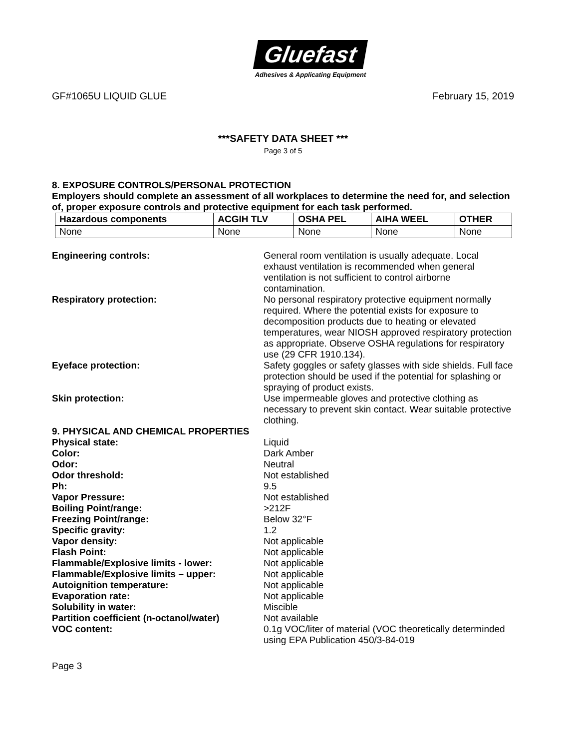Gluefast
Adhesives & Applicating Equipment
GF#1065U LIQUID GLUE February 15, 2019
***SAFETY DATA SHEET ***
Page 3 of 5
8. EXPOSURE CONTROLS/PERSONAL PROTECTION
Employers should complete an assessment of all workplaces to determine the need for, and selection of, proper exposure controls and protective equipment for each task performed.
| Hazardous components | ACGIH TLV | OSHA PEL | AIHA WEEL | OTHER |
| --- | --- | --- | --- | --- |
| None | None | None | None | None |
Engineering controls: General room ventilation is usually adequate. Local exhaust ventilation is recommended when general ventilation is not sufficient to control airborne contamination.
Respiratory protection: No personal respiratory protective equipment normally required. Where the potential exists for exposure to decomposition products due to heating or elevated temperatures, wear NIOSH approved respiratory protection as appropriate. Observe OSHA regulations for respiratory use (29 CFR 1910.134).
Eyeface protection: Safety goggles or safety glasses with side shields. Full face protection should be used if the potential for splashing or spraying of product exists.
Skin protection: Use impermeable gloves and protective clothing as necessary to prevent skin contact. Wear suitable protective clothing.
9. PHYSICAL AND CHEMICAL PROPERTIES
Physical state: Liquid
Color: Dark Amber
Odor: Neutral
Odor threshold: Not established
Ph: 9.5
Vapor Pressure: Not established
Boiling Point/range: >212F
Freezing Point/range: Below 32°F
Specific gravity: 1.2
Vapor density: Not applicable
Flash Point: Not applicable
Flammable/Explosive limits - lower: Not applicable
Flammable/Explosive limits – upper: Not applicable
Autoignition temperature: Not applicable
Evaporation rate: Not applicable
Solubility in water: Miscible
Partition coefficient (n-octanol/water)
Not available
VOC content: 0.1g VOC/liter of material (VOC theoretically determinded using EPA Publication 450/3-84-019
Page 3